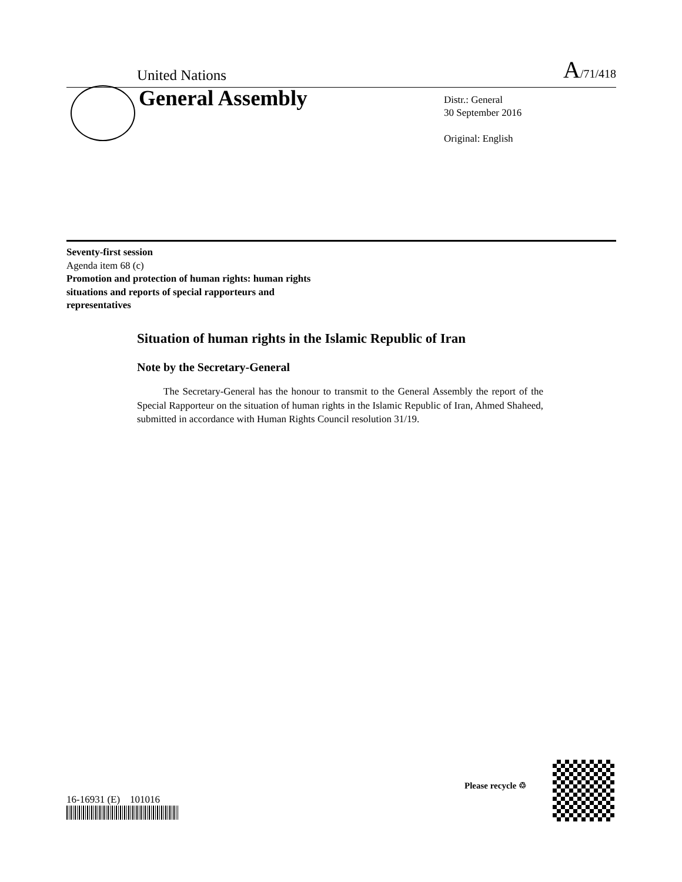United Nations
A/71/418
General Assembly
Distr.: General
30 September 2016
Original: English
Seventy-first session
Agenda item 68 (c)
Promotion and protection of human rights: human rights situations and reports of special rapporteurs and representatives
Situation of human rights in the Islamic Republic of Iran
Note by the Secretary-General
The Secretary-General has the honour to transmit to the General Assembly the report of the Special Rapporteur on the situation of human rights in the Islamic Republic of Iran, Ahmed Shaheed, submitted in accordance with Human Rights Council resolution 31/19.
16-16931 (E) 101016
Please recycle ♲